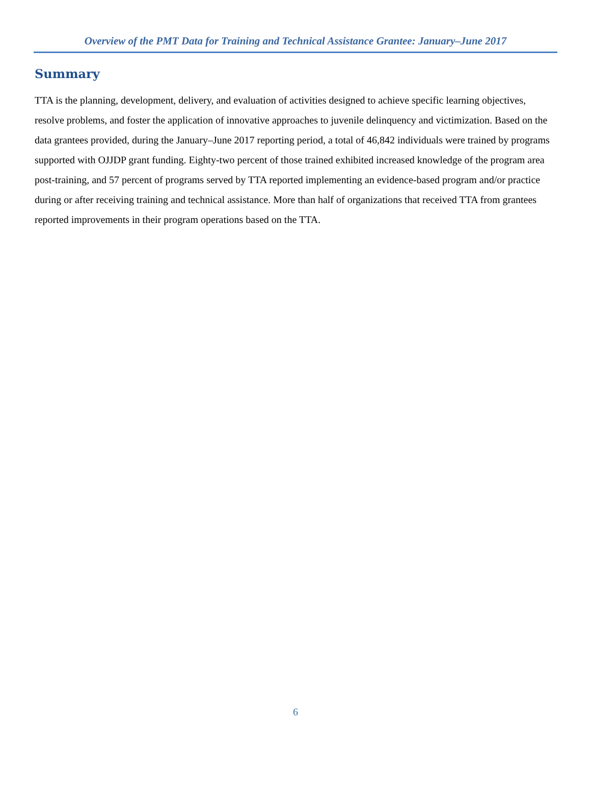Overview of the PMT Data for Training and Technical Assistance Grantee: January–June 2017
Summary
TTA is the planning, development, delivery, and evaluation of activities designed to achieve specific learning objectives, resolve problems, and foster the application of innovative approaches to juvenile delinquency and victimization. Based on the data grantees provided, during the January–June 2017 reporting period, a total of 46,842 individuals were trained by programs supported with OJJDP grant funding. Eighty-two percent of those trained exhibited increased knowledge of the program area post-training, and 57 percent of programs served by TTA reported implementing an evidence-based program and/or practice during or after receiving training and technical assistance. More than half of organizations that received TTA from grantees reported improvements in their program operations based on the TTA.
6